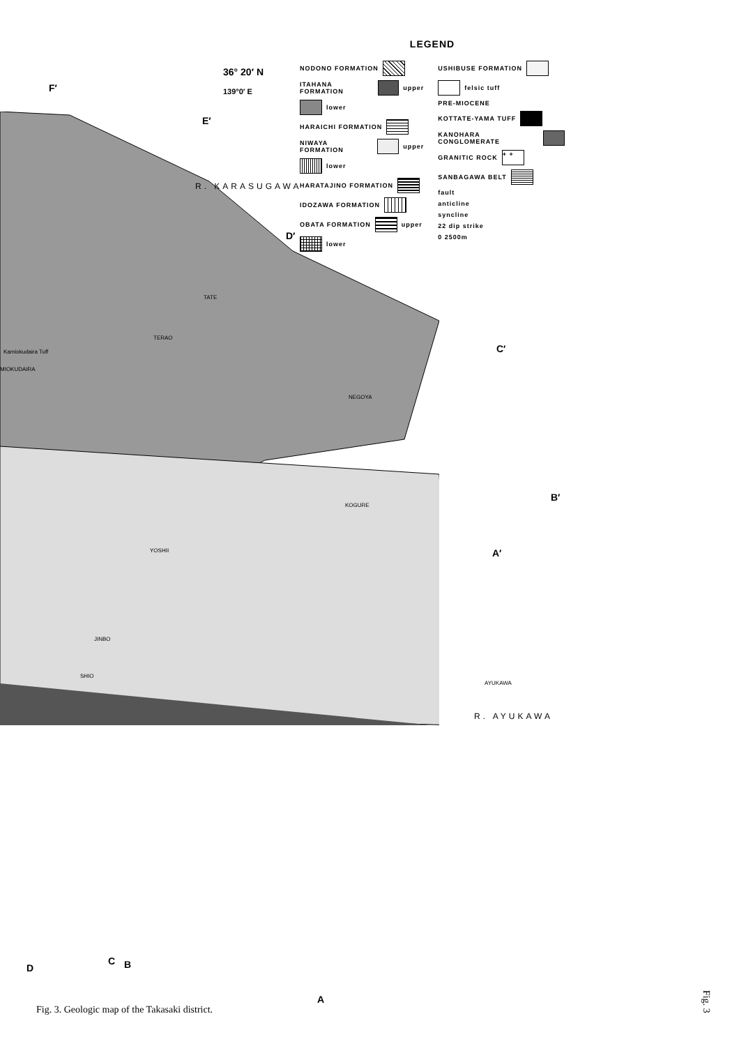LEGEND
NODONO FORMATION
ITAHANA FORMATION upper
lower
HARAICHI FORMATION
NIWAYA FORMATION upper
lower
HARATAJINO FORMATION
IDOZAWA FORMATION
OBATA FORMATION upper
lower
USHIBUSE FORMATION
felsic tuff
PRE-MIOCENE
KOTTATE-YAMA TUFF
KANOHARA CONGLOMERATE
GRANITIC ROCK + +
SANBAGAWA BELT
fault
anticline
syncline
22 dip strike
0 2500m
36° 20′ N
139°0′ E
F′
E′
D′
C′
B′
A′
D
C B
A
R. KARASUGAWA
R. AYUKAWA
NEGOYA
KOGURE
YOSHII
JINBO
SHIO
AYUKAWA
TATE
TERAO
Kamiokudaira Tuff
MIOKUDAIRA
Fig. 3. Geologic map of the Takasaki district.
Fig. 3